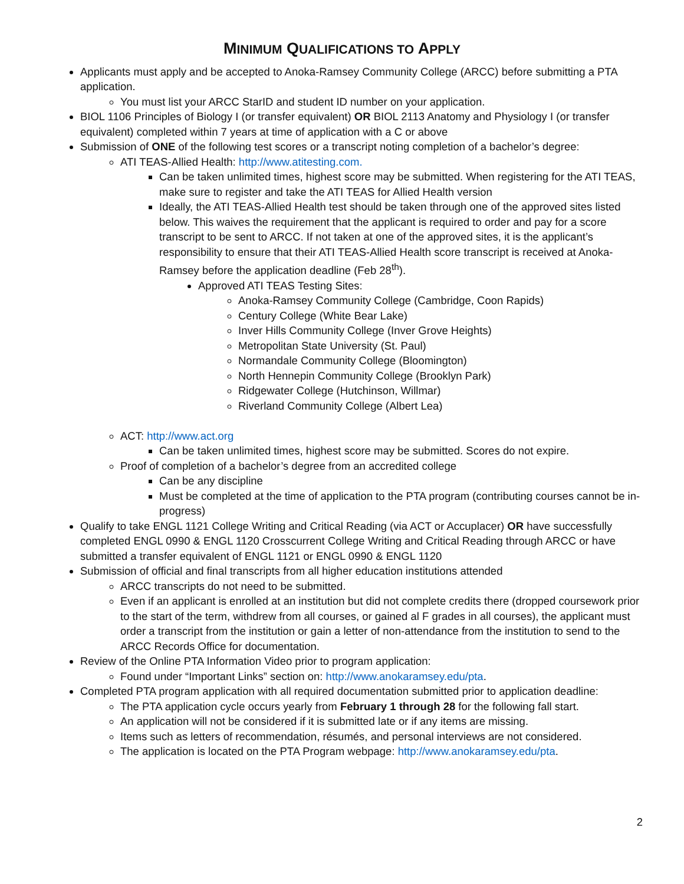MINIMUM QUALIFICATIONS TO APPLY
Applicants must apply and be accepted to Anoka-Ramsey Community College (ARCC) before submitting a PTA application.
You must list your ARCC StarID and student ID number on your application.
BIOL 1106 Principles of Biology I (or transfer equivalent) OR BIOL 2113 Anatomy and Physiology I (or transfer equivalent) completed within 7 years at time of application with a C or above
Submission of ONE of the following test scores or a transcript noting completion of a bachelor’s degree:
ATI TEAS-Allied Health: http://www.atitesting.com.
Can be taken unlimited times, highest score may be submitted. When registering for the ATI TEAS, make sure to register and take the ATI TEAS for Allied Health version
Ideally, the ATI TEAS-Allied Health test should be taken through one of the approved sites listed below. This waives the requirement that the applicant is required to order and pay for a score transcript to be sent to ARCC. If not taken at one of the approved sites, it is the applicant’s responsibility to ensure that their ATI TEAS-Allied Health score transcript is received at Anoka-Ramsey before the application deadline (Feb 28<sup>th</sup>).
Approved ATI TEAS Testing Sites:
Anoka-Ramsey Community College (Cambridge, Coon Rapids)
Century College (White Bear Lake)
Inver Hills Community College (Inver Grove Heights)
Metropolitan State University (St. Paul)
Normandale Community College (Bloomington)
North Hennepin Community College (Brooklyn Park)
Ridgewater College (Hutchinson, Willmar)
Riverland Community College (Albert Lea)
ACT: http://www.act.org
Can be taken unlimited times, highest score may be submitted. Scores do not expire.
Proof of completion of a bachelor’s degree from an accredited college
Can be any discipline
Must be completed at the time of application to the PTA program (contributing courses cannot be in-progress)
Qualify to take ENGL 1121 College Writing and Critical Reading (via ACT or Accuplacer) OR have successfully completed ENGL 0990 & ENGL 1120 Crosscurrent College Writing and Critical Reading through ARCC or have submitted a transfer equivalent of ENGL 1121 or ENGL 0990 & ENGL 1120
Submission of official and final transcripts from all higher education institutions attended
ARCC transcripts do not need to be submitted.
Even if an applicant is enrolled at an institution but did not complete credits there (dropped coursework prior to the start of the term, withdrew from all courses, or gained al F grades in all courses), the applicant must order a transcript from the institution or gain a letter of non-attendance from the institution to send to the ARCC Records Office for documentation.
Review of the Online PTA Information Video prior to program application:
Found under “Important Links” section on: http://www.anokaramsey.edu/pta.
Completed PTA program application with all required documentation submitted prior to application deadline:
The PTA application cycle occurs yearly from February 1 through 28 for the following fall start.
An application will not be considered if it is submitted late or if any items are missing.
Items such as letters of recommendation, résumés, and personal interviews are not considered.
The application is located on the PTA Program webpage: http://www.anokaramsey.edu/pta.
2